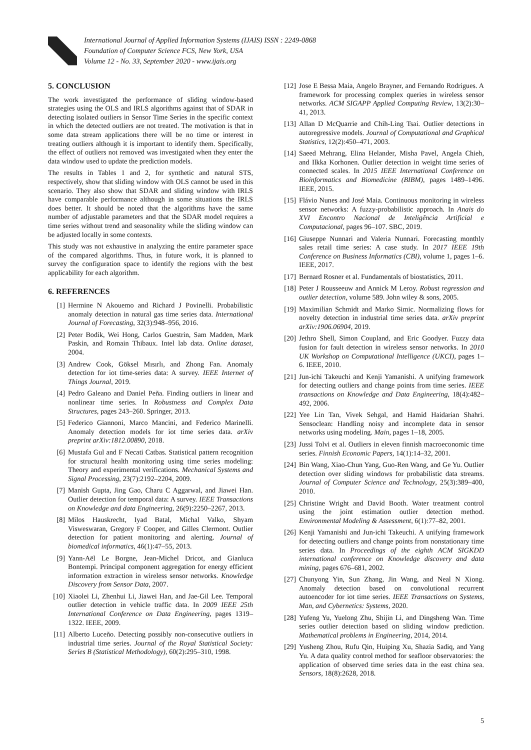International Journal of Applied Information Systems (IJAIS) ISSN : 2249-0868
Foundation of Computer Science FCS, New York, USA
Volume 12 - No. 33, September 2020 - www.ijais.org
5. CONCLUSION
The work investigated the performance of sliding window-based strategies using the OLS and IRLS algorithms against that of SDAR in detecting isolated outliers in Sensor Time Series in the specific context in which the detected outliers are not treated. The motivation is that in some data stream applications there will be no time or interest in treating outliers although it is important to identify them. Specifically, the effect of outliers not removed was investigated when they enter the data window used to update the prediction models.
The results in Tables 1 and 2, for synthetic and natural STS, respectively, show that sliding window with OLS cannot be used in this scenario. They also show that SDAR and sliding window with IRLS have comparable performance although in some situations the IRLS does better. It should be noted that the algorithms have the same number of adjustable parameters and that the SDAR model requires a time series without trend and seasonality while the sliding window can be adjusted locally in some contexts.
This study was not exhaustive in analyzing the entire parameter space of the compared algorithms. Thus, in future work, it is planned to survey the configuration space to identify the regions with the best applicability for each algorithm.
6. REFERENCES
[1] Hermine N Akouemo and Richard J Povinelli. Probabilistic anomaly detection in natural gas time series data. International Journal of Forecasting, 32(3):948–956, 2016.
[2] Peter Bodik, Wei Hong, Carlos Guestrin, Sam Madden, Mark Paskin, and Romain Thibaux. Intel lab data. Online dataset, 2004.
[3] Andrew Cook, Göksel Mısırlı, and Zhong Fan. Anomaly detection for iot time-series data: A survey. IEEE Internet of Things Journal, 2019.
[4] Pedro Galeano and Daniel Peña. Finding outliers in linear and nonlinear time series. In Robustness and Complex Data Structures, pages 243–260. Springer, 2013.
[5] Federico Giannoni, Marco Mancini, and Federico Marinelli. Anomaly detection models for iot time series data. arXiv preprint arXiv:1812.00890, 2018.
[6] Mustafa Gul and F Necati Catbas. Statistical pattern recognition for structural health monitoring using time series modeling: Theory and experimental verifications. Mechanical Systems and Signal Processing, 23(7):2192–2204, 2009.
[7] Manish Gupta, Jing Gao, Charu C Aggarwal, and Jiawei Han. Outlier detection for temporal data: A survey. IEEE Transactions on Knowledge and data Engineering, 26(9):2250–2267, 2013.
[8] Milos Hauskrecht, Iyad Batal, Michal Valko, Shyam Visweswaran, Gregory F Cooper, and Gilles Clermont. Outlier detection for patient monitoring and alerting. Journal of biomedical informatics, 46(1):47–55, 2013.
[9] Yann-Aël Le Borgne, Jean-Michel Dricot, and Gianluca Bontempi. Principal component aggregation for energy efficient information extraction in wireless sensor networks. Knowledge Discovery from Sensor Data, 2007.
[10] Xiaolei Li, Zhenhui Li, Jiawei Han, and Jae-Gil Lee. Temporal outlier detection in vehicle traffic data. In 2009 IEEE 25th International Conference on Data Engineering, pages 1319–1322. IEEE, 2009.
[11] Alberto Luceño. Detecting possibly non-consecutive outliers in industrial time series. Journal of the Royal Statistical Society: Series B (Statistical Methodology), 60(2):295–310, 1998.
[12] Jose E Bessa Maia, Angelo Brayner, and Fernando Rodrigues. A framework for processing complex queries in wireless sensor networks. ACM SIGAPP Applied Computing Review, 13(2):30–41, 2013.
[13] Allan D McQuarrie and Chih-Ling Tsai. Outlier detections in autoregressive models. Journal of Computational and Graphical Statistics, 12(2):450–471, 2003.
[14] Saeed Mehrang, Elina Helander, Misha Pavel, Angela Chieh, and Ilkka Korhonen. Outlier detection in weight time series of connected scales. In 2015 IEEE International Conference on Bioinformatics and Biomedicine (BIBM), pages 1489–1496. IEEE, 2015.
[15] Flávio Nunes and José Maia. Continuous monitoring in wireless sensor networks: A fuzzy-probabilistic approach. In Anais do XVI Encontro Nacional de Inteligência Artificial e Computacional, pages 96–107. SBC, 2019.
[16] Giuseppe Nunnari and Valeria Nunnari. Forecasting monthly sales retail time series: A case study. In 2017 IEEE 19th Conference on Business Informatics (CBI), volume 1, pages 1–6. IEEE, 2017.
[17] Bernard Rosner et al. Fundamentals of biostatistics, 2011.
[18] Peter J Rousseeuw and Annick M Leroy. Robust regression and outlier detection, volume 589. John wiley & sons, 2005.
[19] Maximilian Schmidt and Marko Simic. Normalizing flows for novelty detection in industrial time series data. arXiv preprint arXiv:1906.06904, 2019.
[20] Jethro Shell, Simon Coupland, and Eric Goodyer. Fuzzy data fusion for fault detection in wireless sensor networks. In 2010 UK Workshop on Computational Intelligence (UKCI), pages 1–6. IEEE, 2010.
[21] Jun-ichi Takeuchi and Kenji Yamanishi. A unifying framework for detecting outliers and change points from time series. IEEE transactions on Knowledge and Data Engineering, 18(4):482–492, 2006.
[22] Yee Lin Tan, Vivek Sehgal, and Hamid Haidarian Shahri. Sensoclean: Handling noisy and incomplete data in sensor networks using modeling. Main, pages 1–18, 2005.
[23] Jussi Tolvi et al. Outliers in eleven finnish macroeconomic time series. Finnish Economic Papers, 14(1):14–32, 2001.
[24] Bin Wang, Xiao-Chun Yang, Guo-Ren Wang, and Ge Yu. Outlier detection over sliding windows for probabilistic data streams. Journal of Computer Science and Technology, 25(3):389–400, 2010.
[25] Christine Wright and David Booth. Water treatment control using the joint estimation outlier detection method. Environmental Modeling & Assessment, 6(1):77–82, 2001.
[26] Kenji Yamanishi and Jun-ichi Takeuchi. A unifying framework for detecting outliers and change points from nonstationary time series data. In Proceedings of the eighth ACM SIGKDD international conference on Knowledge discovery and data mining, pages 676–681, 2002.
[27] Chunyong Yin, Sun Zhang, Jin Wang, and Neal N Xiong. Anomaly detection based on convolutional recurrent autoencoder for iot time series. IEEE Transactions on Systems, Man, and Cybernetics: Systems, 2020.
[28] Yufeng Yu, Yuelong Zhu, Shijin Li, and Dingsheng Wan. Time series outlier detection based on sliding window prediction. Mathematical problems in Engineering, 2014, 2014.
[29] Yusheng Zhou, Rufu Qin, Huiping Xu, Shazia Sadiq, and Yang Yu. A data quality control method for seafloor observatories: the application of observed time series data in the east china sea. Sensors, 18(8):2628, 2018.
5